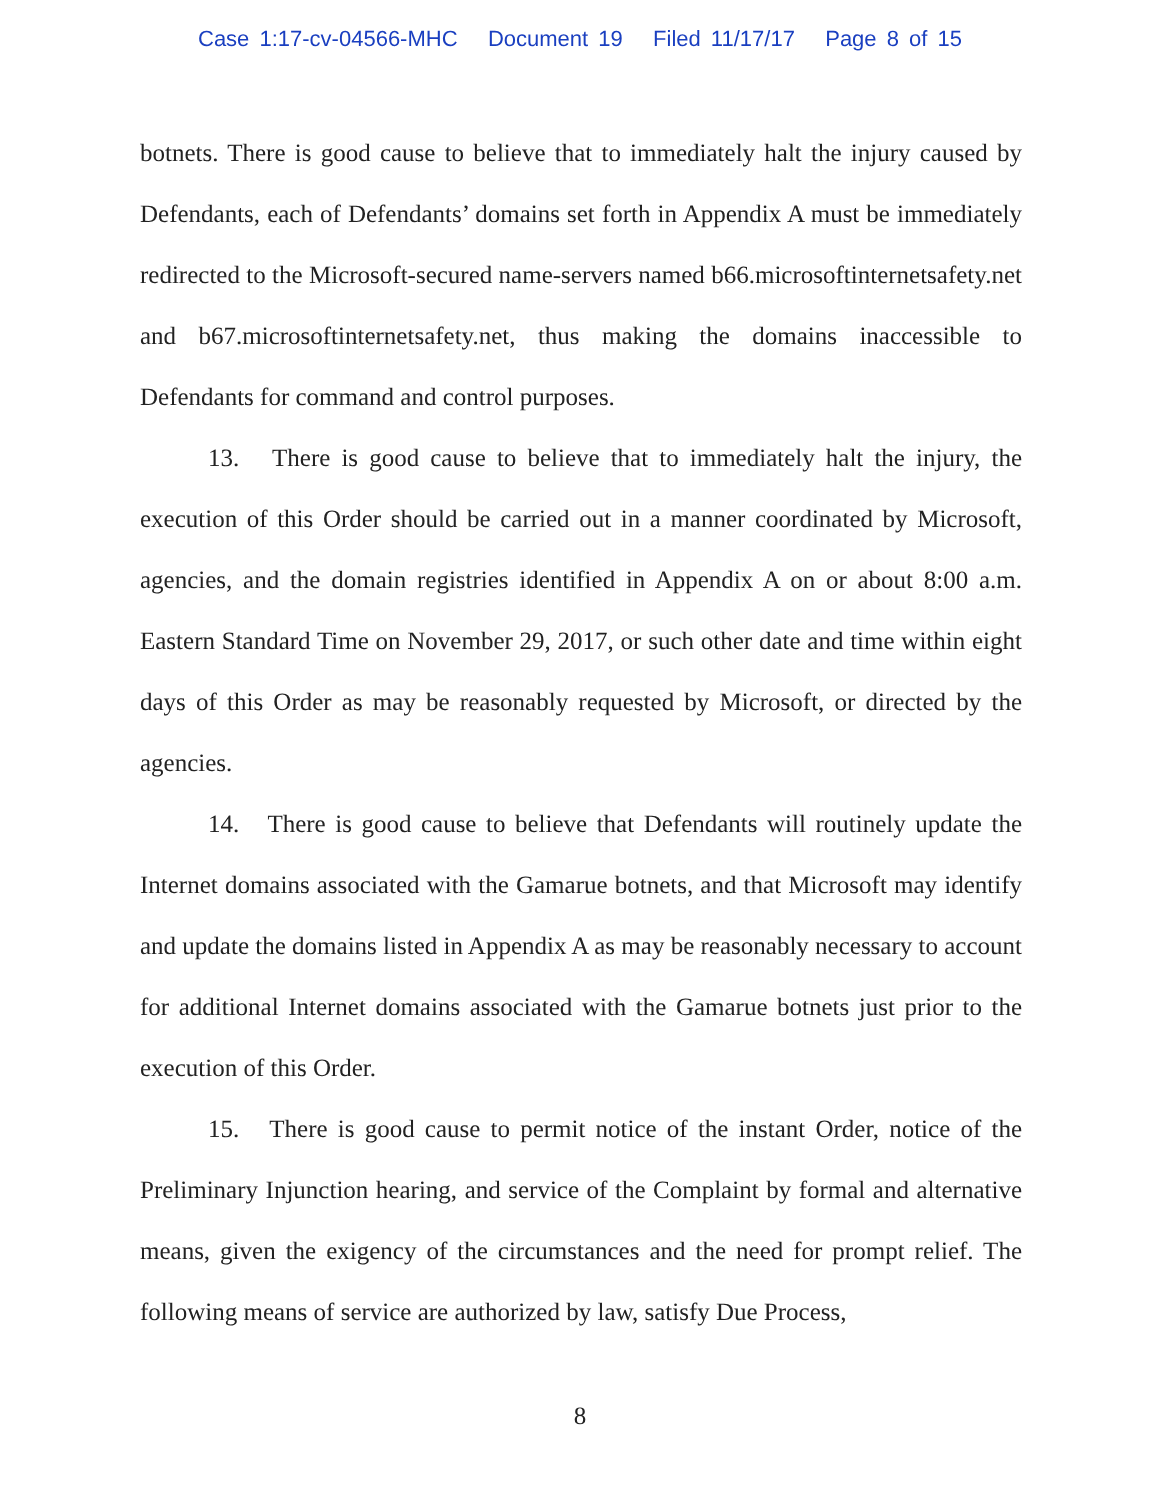Case 1:17-cv-04566-MHC Document 19 Filed 11/17/17 Page 8 of 15
botnets. There is good cause to believe that to immediately halt the injury caused by Defendants, each of Defendants’ domains set forth in Appendix A must be immediately redirected to the Microsoft-secured name-servers named b66.microsoftinternetsafety.net and b67.microsoftinternetsafety.net, thus making the domains inaccessible to Defendants for command and control purposes.
13. There is good cause to believe that to immediately halt the injury, the execution of this Order should be carried out in a manner coordinated by Microsoft, agencies, and the domain registries identified in Appendix A on or about 8:00 a.m. Eastern Standard Time on November 29, 2017, or such other date and time within eight days of this Order as may be reasonably requested by Microsoft, or directed by the agencies.
14. There is good cause to believe that Defendants will routinely update the Internet domains associated with the Gamarue botnets, and that Microsoft may identify and update the domains listed in Appendix A as may be reasonably necessary to account for additional Internet domains associated with the Gamarue botnets just prior to the execution of this Order.
15. There is good cause to permit notice of the instant Order, notice of the Preliminary Injunction hearing, and service of the Complaint by formal and alternative means, given the exigency of the circumstances and the need for prompt relief. The following means of service are authorized by law, satisfy Due Process,
8